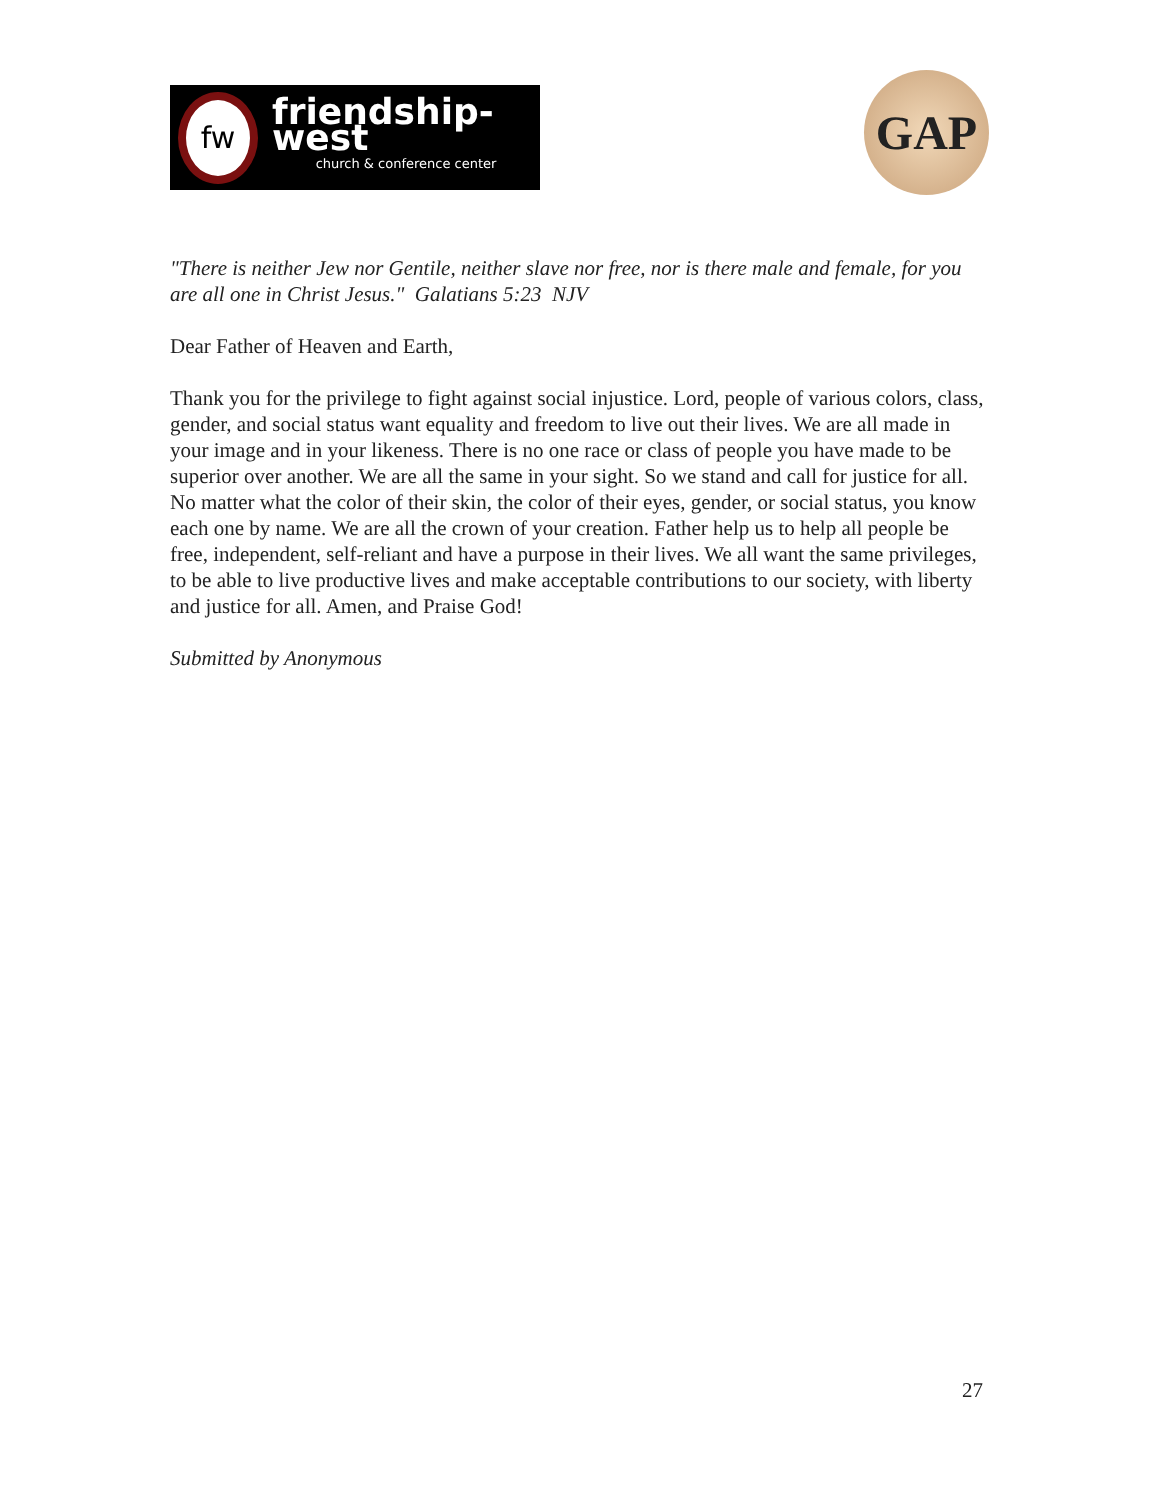fw
friendship-west
church & conference center
GAP
"There is neither Jew nor Gentile, neither slave nor free, nor is there male and female, for you are all one in Christ Jesus." Galatians 5:23 NJV
Dear Father of Heaven and Earth,
Thank you for the privilege to fight against social injustice. Lord, people of various colors, class, gender, and social status want equality and freedom to live out their lives. We are all made in your image and in your likeness. There is no one race or class of people you have made to be superior over another. We are all the same in your sight. So we stand and call for justice for all. No matter what the color of their skin, the color of their eyes, gender, or social status, you know each one by name. We are all the crown of your creation. Father help us to help all people be free, independent, self-reliant and have a purpose in their lives. We all want the same privileges, to be able to live productive lives and make acceptable contributions to our society, with liberty and justice for all. Amen, and Praise God!
Submitted by Anonymous
27